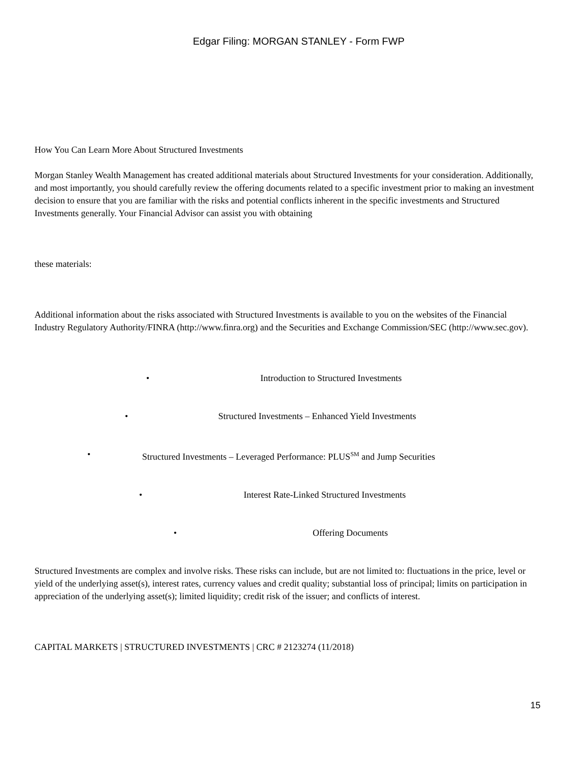Edgar Filing: MORGAN STANLEY - Form FWP
How You Can Learn More About Structured Investments
Morgan Stanley Wealth Management has created additional materials about Structured Investments for your consideration. Additionally, and most importantly, you should carefully review the offering documents related to a specific investment prior to making an investment decision to ensure that you are familiar with the risks and potential conflicts inherent in the specific investments and Structured Investments generally. Your Financial Advisor can assist you with obtaining
these materials:
Additional information about the risks associated with Structured Investments is available to you on the websites of the Financial Industry Regulatory Authority/FINRA (http://www.finra.org) and the Securities and Exchange Commission/SEC (http://www.sec.gov).
• Introduction to Structured Investments
• Structured Investments – Enhanced Yield Investments
• Structured Investments – Leveraged Performance: PLUS<sup>SM</sup> and Jump Securities
• Interest Rate-Linked Structured Investments
• Offering Documents
Structured Investments are complex and involve risks. These risks can include, but are not limited to: fluctuations in the price, level or yield of the underlying asset(s), interest rates, currency values and credit quality; substantial loss of principal; limits on participation in appreciation of the underlying asset(s); limited liquidity; credit risk of the issuer; and conflicts of interest.
CAPITAL MARKETS | STRUCTURED INVESTMENTS | CRC # 2123274 (11/2018)
15